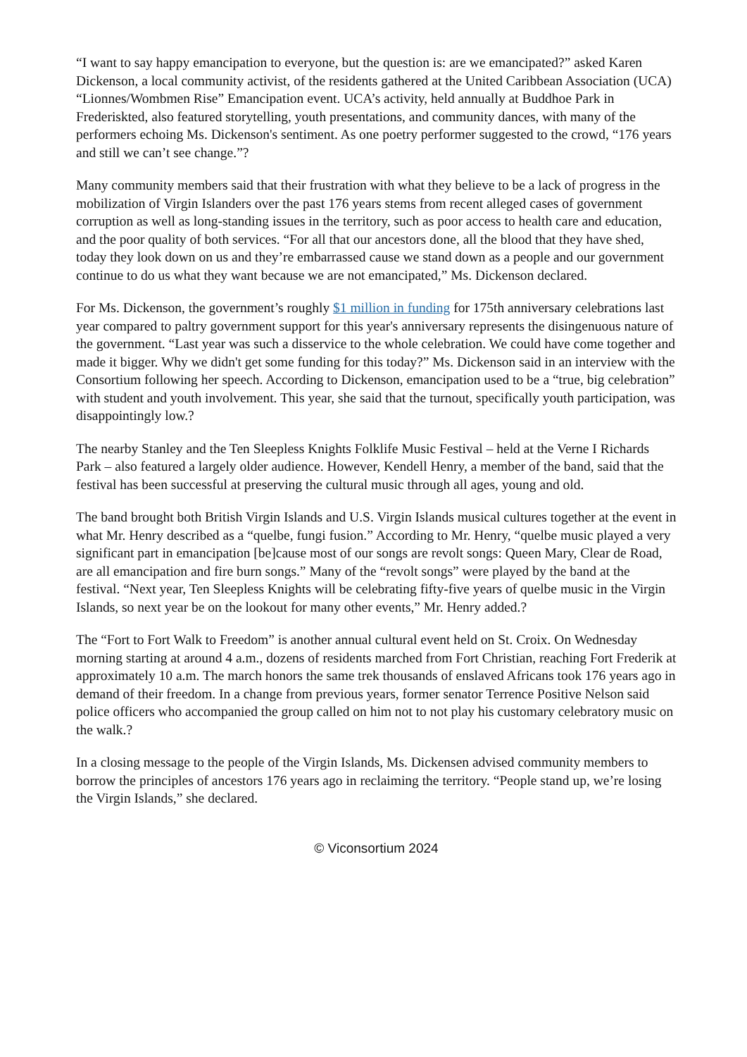“I want to say happy emancipation to everyone, but the question is: are we emancipated?” asked Karen Dickenson, a local community activist, of the residents gathered at the United Caribbean Association (UCA) “Lionnes/Wombmen Rise” Emancipation event. UCA’s activity, held annually at Buddhoe Park in Frederiskted, also featured storytelling, youth presentations, and community dances, with many of the performers echoing Ms. Dickenson's sentiment. As one poetry performer suggested to the crowd, “176 years and still we can’t see change.”?
Many community members said that their frustration with what they believe to be a lack of progress in the mobilization of Virgin Islanders over the past 176 years stems from recent alleged cases of government corruption as well as long-standing issues in the territory, such as poor access to health care and education, and the poor quality of both services. “For all that our ancestors done, all the blood that they have shed, today they look down on us and they’re embarrassed cause we stand down as a people and our government continue to do us what they want because we are not emancipated,” Ms. Dickenson declared.
For Ms. Dickenson, the government’s roughly $1 million in funding for 175th anniversary celebrations last year compared to paltry government support for this year's anniversary represents the disingenuous nature of the government. “Last year was such a disservice to the whole celebration. We could have come together and made it bigger. Why we didn't get some funding for this today?” Ms. Dickenson said in an interview with the Consortium following her speech. According to Dickenson, emancipation used to be a “true, big celebration” with student and youth involvement. This year, she said that the turnout, specifically youth participation, was disappointingly low.?
The nearby Stanley and the Ten Sleepless Knights Folklife Music Festival – held at the Verne I Richards Park – also featured a largely older audience. However, Kendell Henry, a member of the band, said that the festival has been successful at preserving the cultural music through all ages, young and old.
The band brought both British Virgin Islands and U.S. Virgin Islands musical cultures together at the event in what Mr. Henry described as a “quelbe, fungi fusion.” According to Mr. Henry, “quelbe music played a very significant part in emancipation [be]cause most of our songs are revolt songs: Queen Mary, Clear de Road, are all emancipation and fire burn songs.” Many of the “revolt songs” were played by the band at the festival. “Next year, Ten Sleepless Knights will be celebrating fifty-five years of quelbe music in the Virgin Islands, so next year be on the lookout for many other events,” Mr. Henry added.?
The “Fort to Fort Walk to Freedom” is another annual cultural event held on St. Croix. On Wednesday morning starting at around 4 a.m., dozens of residents marched from Fort Christian, reaching Fort Frederik at approximately 10 a.m. The march honors the same trek thousands of enslaved Africans took 176 years ago in demand of their freedom. In a change from previous years, former senator Terrence Positive Nelson said police officers who accompanied the group called on him not to not play his customary celebratory music on the walk.?
In a closing message to the people of the Virgin Islands, Ms. Dickensen advised community members to borrow the principles of ancestors 176 years ago in reclaiming the territory. “People stand up, we’re losing the Virgin Islands,” she declared.
© Viconsortium 2024